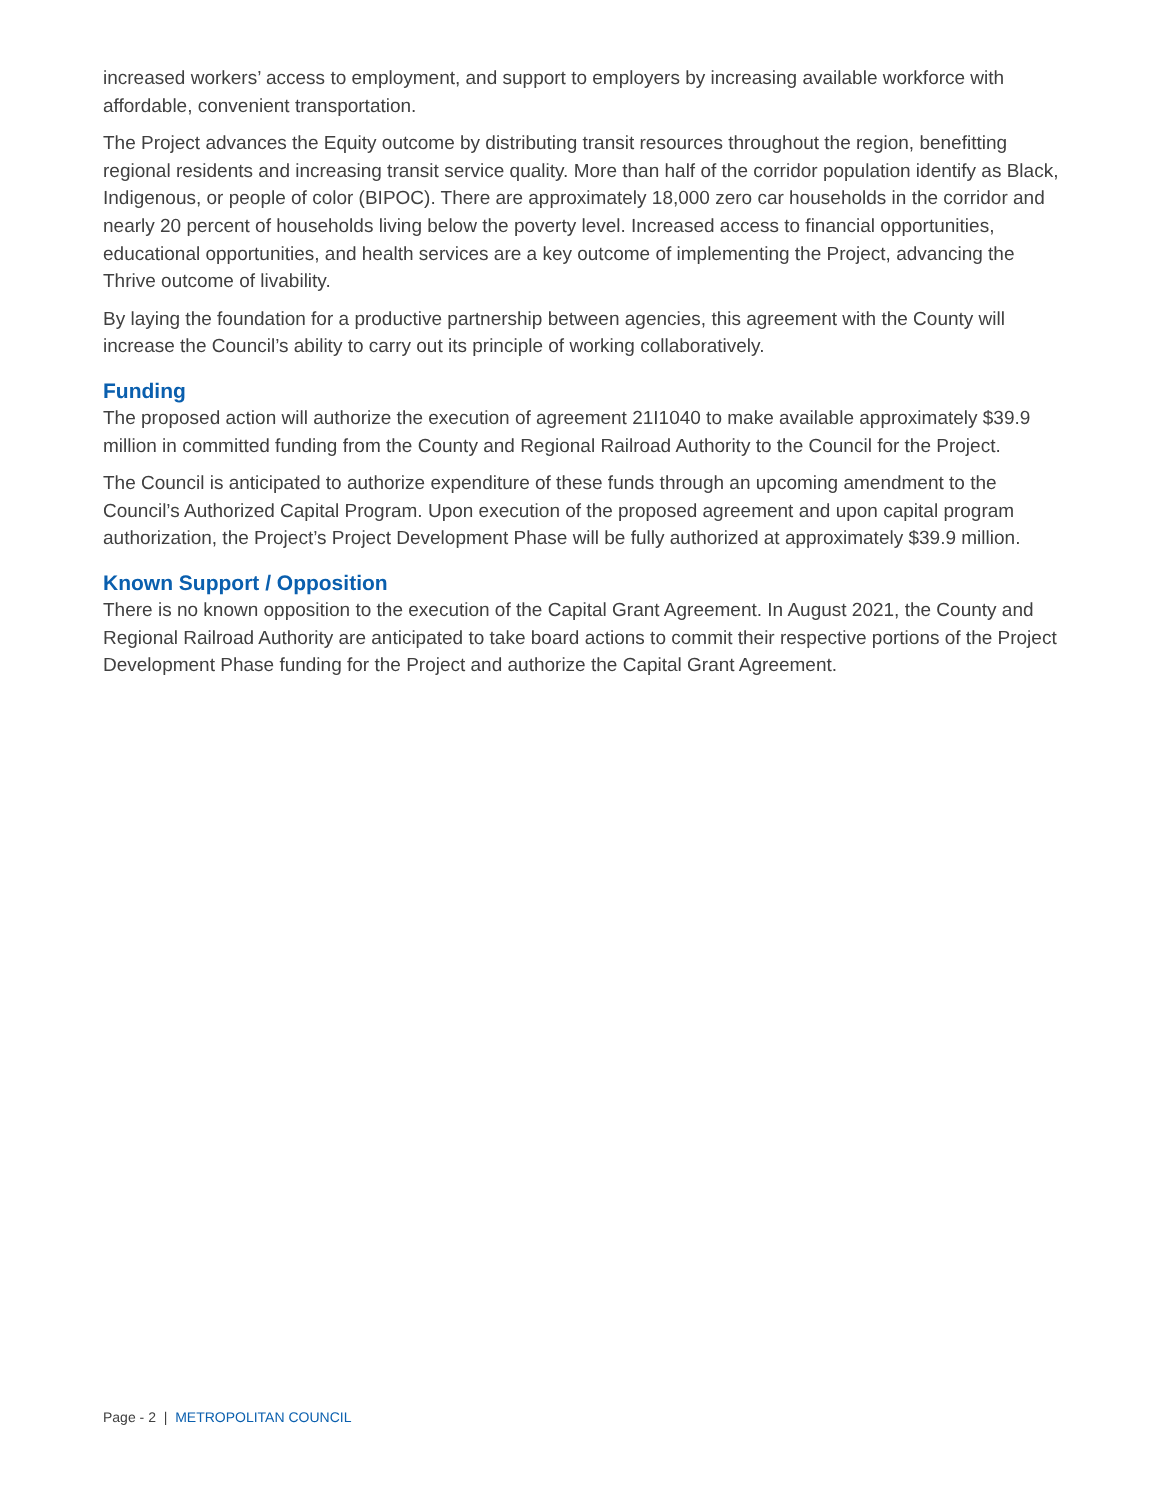increased workers’ access to employment, and support to employers by increasing available workforce with affordable, convenient transportation.
The Project advances the Equity outcome by distributing transit resources throughout the region, benefitting regional residents and increasing transit service quality. More than half of the corridor population identify as Black, Indigenous, or people of color (BIPOC). There are approximately 18,000 zero car households in the corridor and nearly 20 percent of households living below the poverty level. Increased access to financial opportunities, educational opportunities, and health services are a key outcome of implementing the Project, advancing the Thrive outcome of livability.
By laying the foundation for a productive partnership between agencies, this agreement with the County will increase the Council’s ability to carry out its principle of working collaboratively.
Funding
The proposed action will authorize the execution of agreement 21I1040 to make available approximately $39.9 million in committed funding from the County and Regional Railroad Authority to the Council for the Project.
The Council is anticipated to authorize expenditure of these funds through an upcoming amendment to the Council’s Authorized Capital Program. Upon execution of the proposed agreement and upon capital program authorization, the Project’s Project Development Phase will be fully authorized at approximately $39.9 million.
Known Support / Opposition
There is no known opposition to the execution of the Capital Grant Agreement. In August 2021, the County and Regional Railroad Authority are anticipated to take board actions to commit their respective portions of the Project Development Phase funding for the Project and authorize the Capital Grant Agreement.
Page - 2 | METROPOLITAN COUNCIL